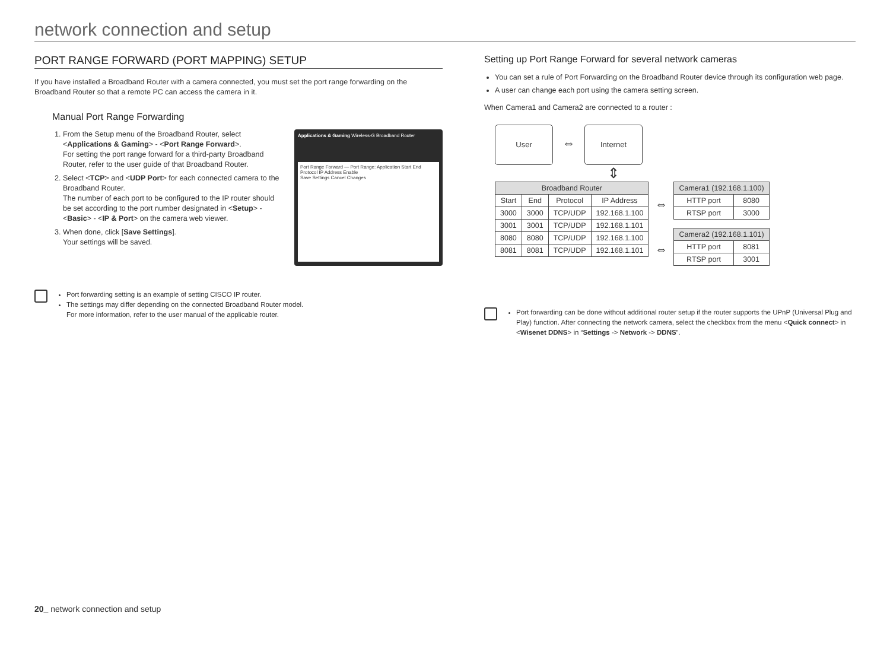network connection and setup
PORT RANGE FORWARD (PORT MAPPING) SETUP
If you have installed a Broadband Router with a camera connected, you must set the port range forwarding on the Broadband Router so that a remote PC can access the camera in it.
Manual Port Range Forwarding
1. From the Setup menu of the Broadband Router, select <Applications & Gaming> - <Port Range Forward>.
For setting the port range forward for a third-party Broadband Router, refer to the user guide of that Broadband Router.
2. Select <TCP> and <UDP Port> for each connected camera to the Broadband Router.
The number of each port to be configured to the IP router should be set according to the port number designated in <Setup> - <Basic> - <IP & Port> on the camera web viewer.
3. When done, click [Save Settings].
Your settings will be saved.
Applications & Gaming Wireless-G Broadband Router
Port Range Forward — Port Range: Application Start End Protocol IP Address Enable
Save Settings Cancel Changes
Port forwarding setting is an example of setting CISCO IP router.
The settings may differ depending on the connected Broadband Router model.
For more information, refer to the user manual of the applicable router.
Setting up Port Range Forward for several network cameras
You can set a rule of Port Forwarding on the Broadband Router device through its configuration web page.
A user can change each port using the camera setting screen.
When Camera1 and Camera2 are connected to a router :
User ⇔ Internet
⇕
| Broadband Router | | | |
| --- | --- | --- | --- |
| Start | End | Protocol | IP Address |
| 3000 | 3000 | TCP/UDP | 192.168.1.100 |
| 3001 | 3001 | TCP/UDP | 192.168.1.101 |
| 8080 | 8080 | TCP/UDP | 192.168.1.100 |
| 8081 | 8081 | TCP/UDP | 192.168.1.101 |
⇔
⇔
| Camera1 (192.168.1.100) | |
| --- | --- |
| HTTP port | 8080 |
| RTSP port | 3000 |
| Camera2 (192.168.1.101) | |
| --- | --- |
| HTTP port | 8081 |
| RTSP port | 3001 |
Port forwarding can be done without additional router setup if the router supports the UPnP (Universal Plug and Play) function. After connecting the network camera, select the checkbox from the menu <Quick connect> in <Wisenet DDNS> in “Settings -> Network -> DDNS”.
20_ network connection and setup